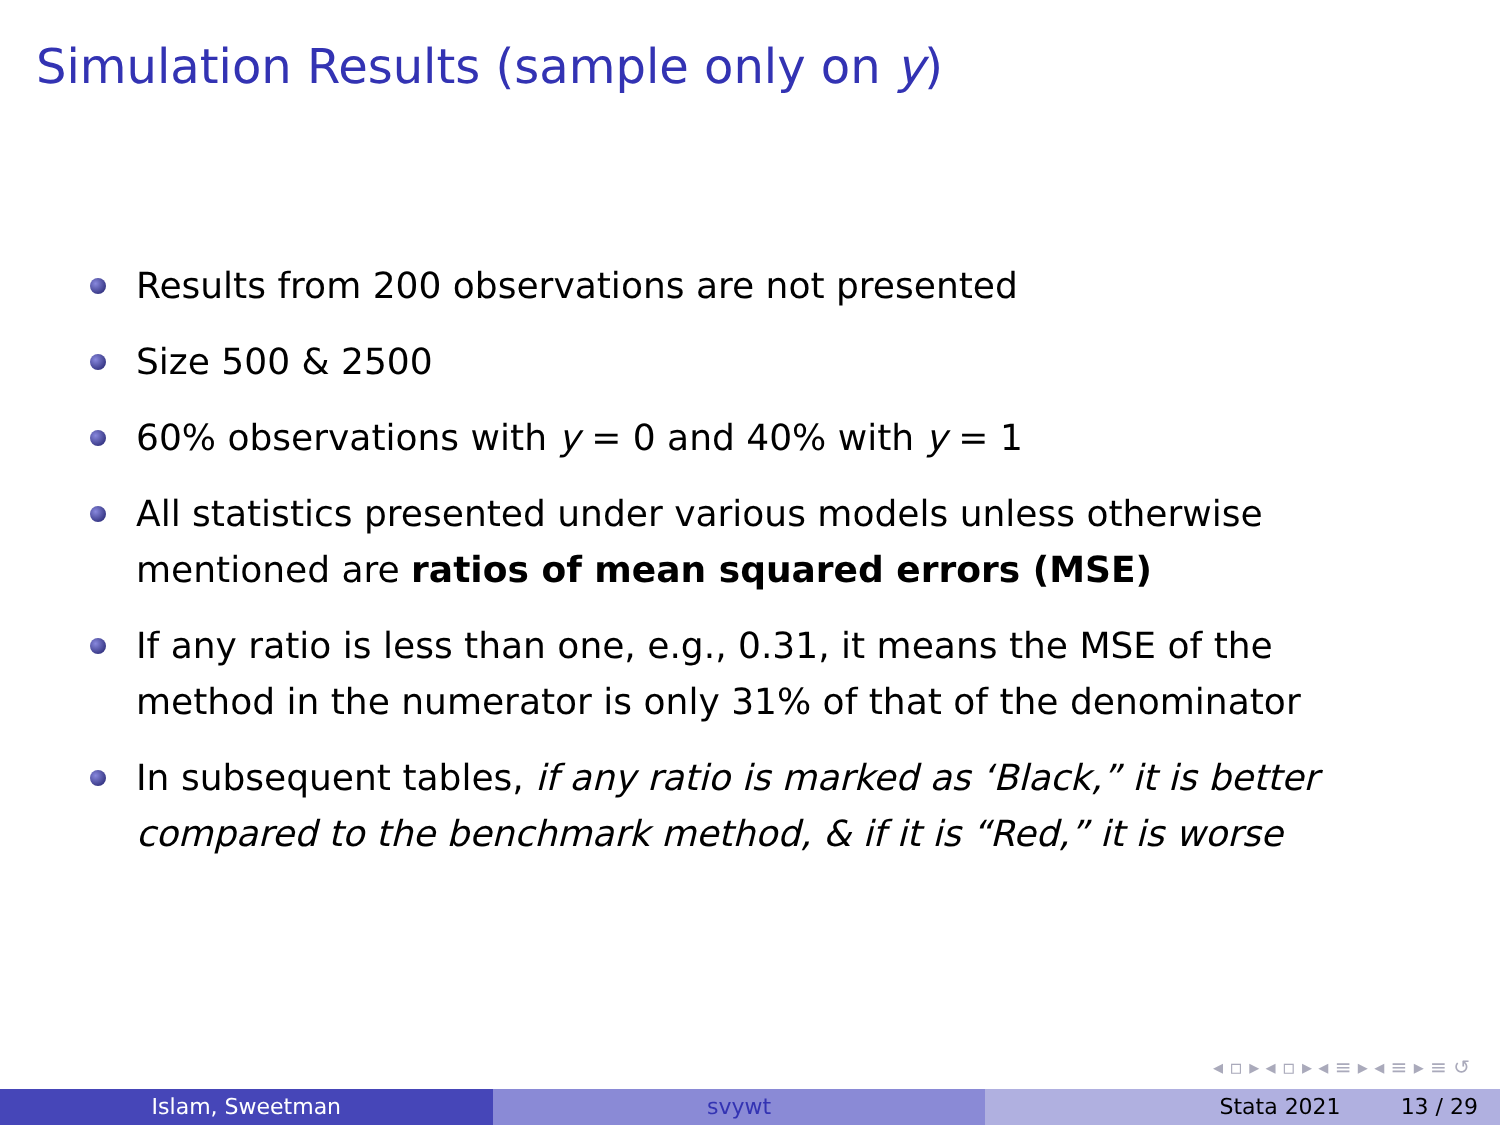Simulation Results (sample only on y)
Results from 200 observations are not presented
Size 500 & 2500
60% observations with y = 0 and 40% with y = 1
All statistics presented under various models unless otherwise mentioned are ratios of mean squared errors (MSE)
If any ratio is less than one, e.g., 0.31, it means the MSE of the method in the numerator is only 31% of that of the denominator
In subsequent tables, if any ratio is marked as ‘Black,” it is better compared to the benchmark method, & if it is “Red,” it is worse
◂ ▫ ▸ ◂ ▫ ▸ ◂ ≡ ▸ ◂ ≡ ▸ ≡ ↺
Islam, Sweetman svywt Stata 2021 13 / 29